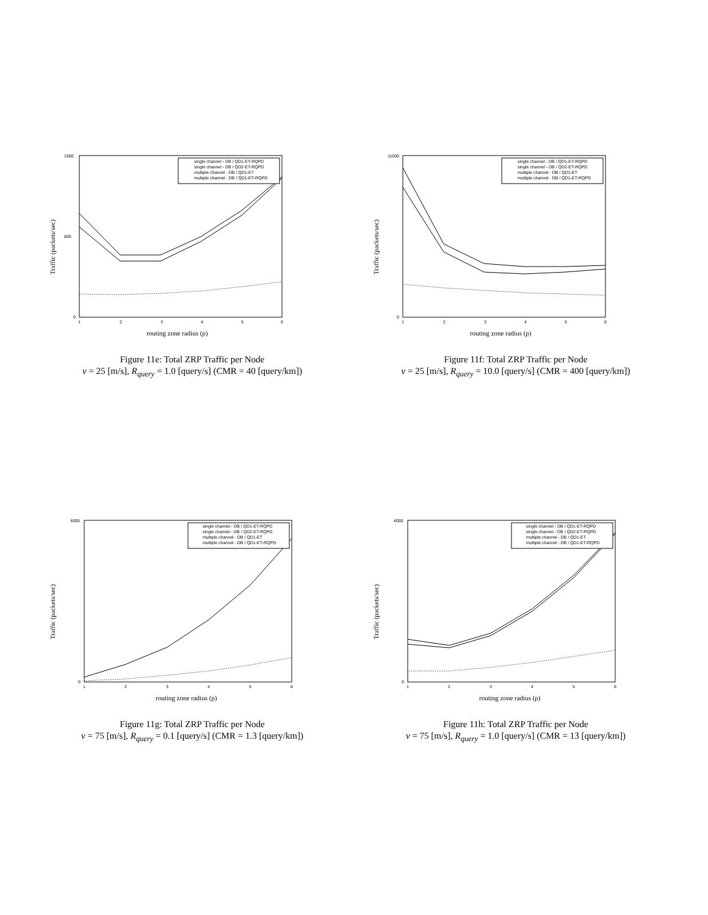Traffic (packets/sec)
1600
800
0
1
2
3
4
5
6
single channel - DB / QD1-ET-RQPD
single channel - DB / QD2-ET-RQPD
multiple channel - DB / QD1-ET
multiple channel - DB / QD1-ET-RQPD
routing zone radius (ρ)
Figure 11e: Total ZRP Traffic per Node
v = 25 [m/s], R<sub>query</sub> = 1.0 [query/s] (CMR = 40 [query/km])
Traffic (packets/sec)
11000
0
1
2
3
4
5
6
single channel - DB / QD1-ET-RQPD
single channel - DB / QD2-ET-RQPD
multiple channel - DB / QD1-ET
multiple channel - DB / QD1-ET-RQPD
routing zone radius (ρ)
Figure 11f: Total ZRP Traffic per Node
v = 25 [m/s], R<sub>query</sub> = 10.0 [query/s] (CMR = 400 [query/km])
Traffic (packets/sec)
4000
0
1
2
3
4
5
6
single channel - DB / QD1-ET-RQPD
single channel - DB / QD2-ET-RQPD
multiple channel - DB / QD1-ET
multiple channel - DB / QD1-ET-RQPD
routing zone radius (ρ)
Figure 11g: Total ZRP Traffic per Node
v = 75 [m/s], R<sub>query</sub> = 0.1 [query/s] (CMR = 1.3 [query/km])
Traffic (packets/sec)
4000
0
1
2
3
4
5
6
single channel - DB / QD1-ET-RQPD
single channel - DB / QD2-ET-RQPD
multiple channel - DB / QD1-ET
multiple channel - DB / QD1-ET-RQPD
routing zone radius (ρ)
Figure 11h: Total ZRP Traffic per Node
v = 75 [m/s], R<sub>query</sub> = 1.0 [query/s] (CMR = 13 [query/km])